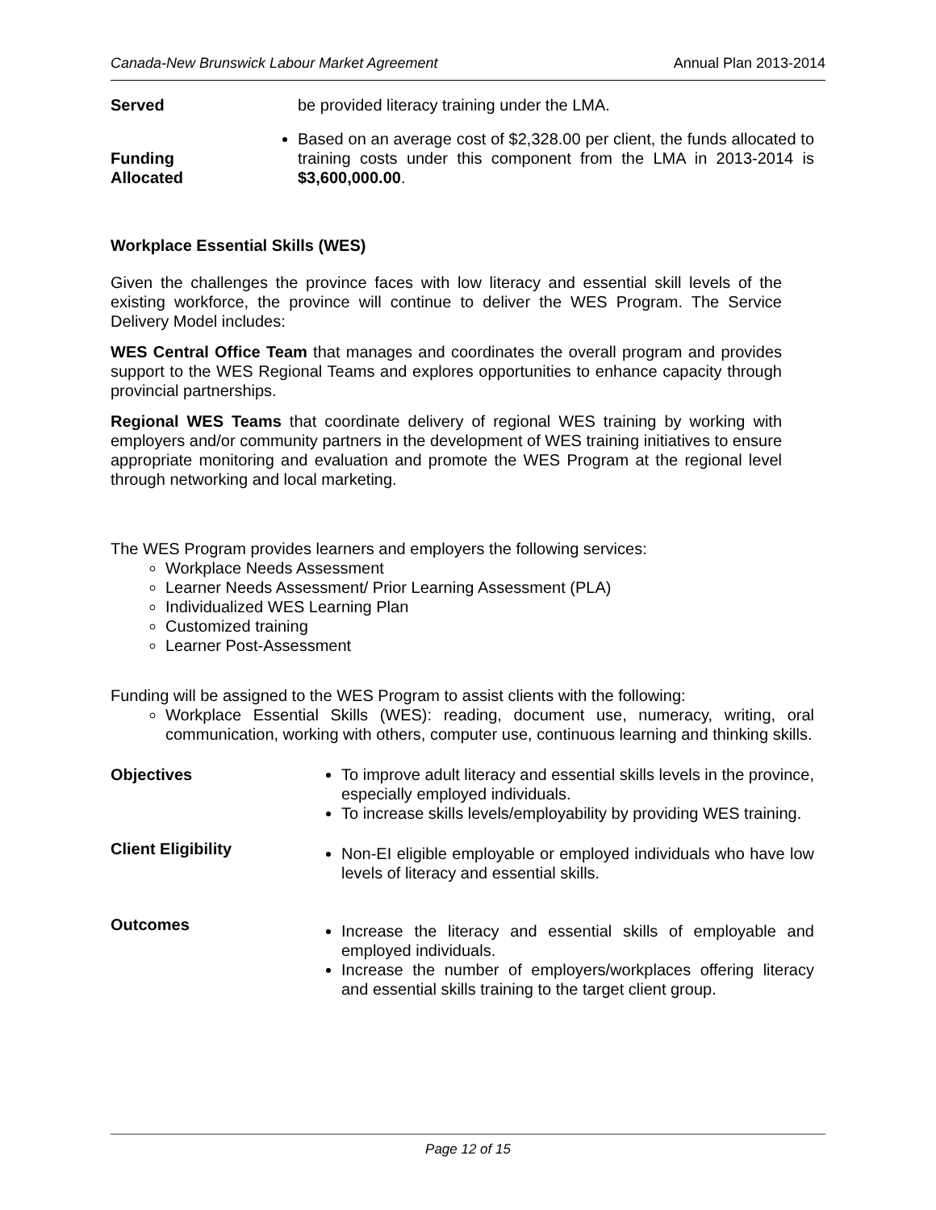Canada-New Brunswick Labour Market Agreement Annual Plan 2013-2014
Served be provided literacy training under the LMA.
Funding
Allocated
Based on an average cost of $2,328.00 per client, the funds allocated to training costs under this component from the LMA in 2013-2014 is $3,600,000.00.
Workplace Essential Skills (WES)
Given the challenges the province faces with low literacy and essential skill levels of the existing workforce, the province will continue to deliver the WES Program. The Service Delivery Model includes:
WES Central Office Team that manages and coordinates the overall program and provides support to the WES Regional Teams and explores opportunities to enhance capacity through provincial partnerships.
Regional WES Teams that coordinate delivery of regional WES training by working with employers and/or community partners in the development of WES training initiatives to ensure appropriate monitoring and evaluation and promote the WES Program at the regional level through networking and local marketing.
The WES Program provides learners and employers the following services:
Workplace Needs Assessment
Learner Needs Assessment/ Prior Learning Assessment (PLA)
Individualized WES Learning Plan
Customized training
Learner Post-Assessment
Funding will be assigned to the WES Program to assist clients with the following:
Workplace Essential Skills (WES): reading, document use, numeracy, writing, oral communication, working with others, computer use, continuous learning and thinking skills.
Objectives To improve adult literacy and essential skills levels in the province, especially employed individuals.
To increase skills levels/employability by providing WES training.
Client Eligibility
Non-EI eligible employable or employed individuals who have low levels of literacy and essential skills.
Outcomes
Increase the literacy and essential skills of employable and employed individuals.
Increase the number of employers/workplaces offering literacy and essential skills training to the target client group.
Page 12 of 15